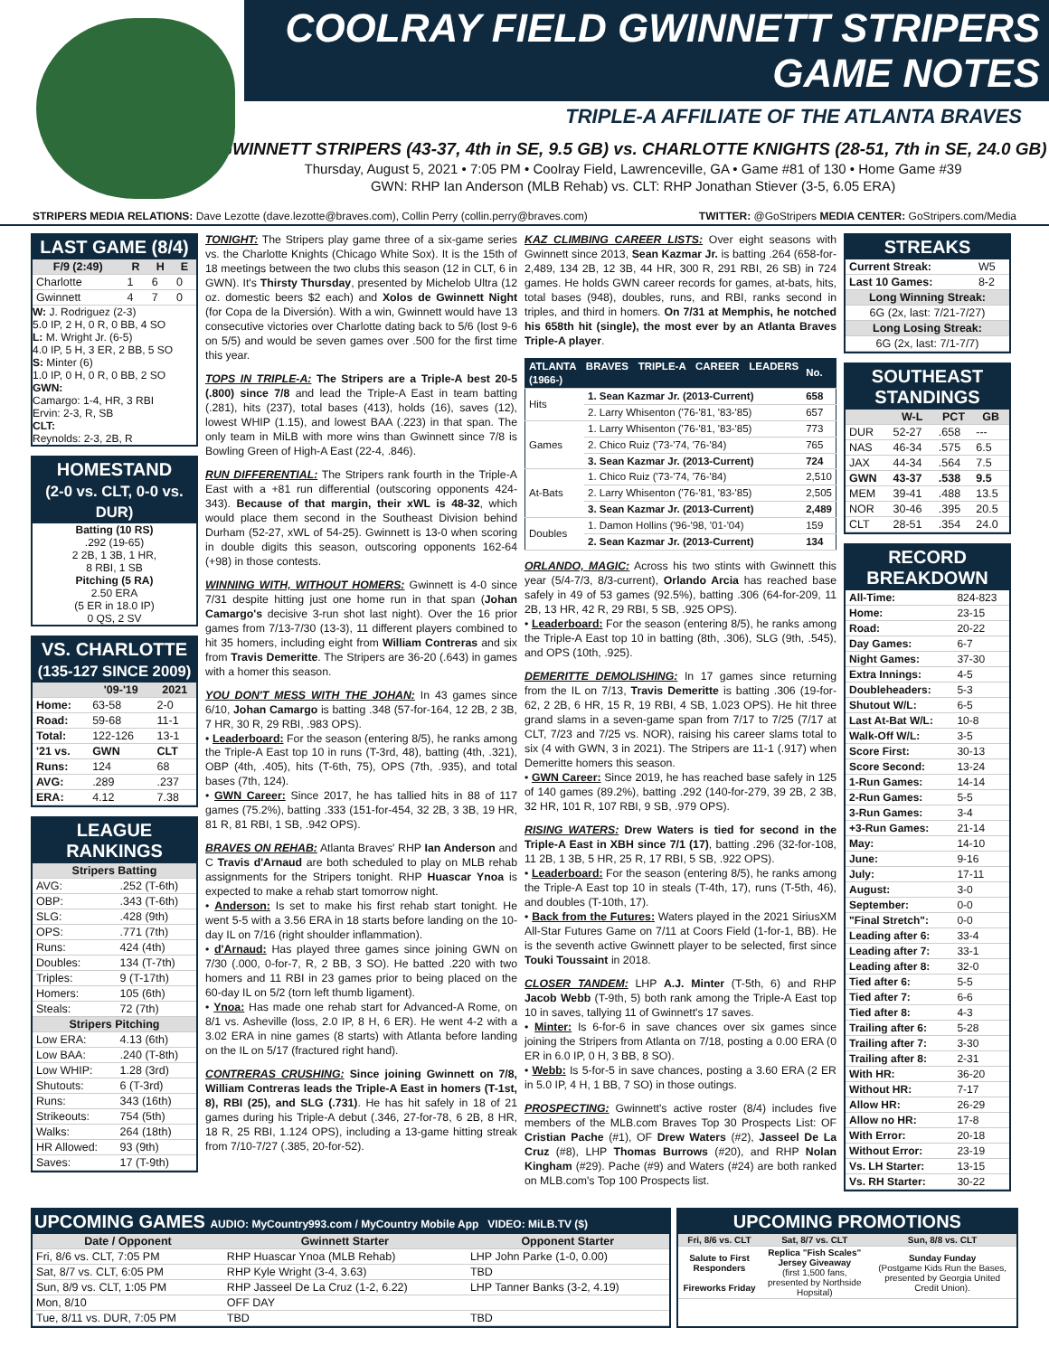COOLRAY FIELD GWINNETT STRIPERS GAME NOTES
TRIPLE-A AFFILIATE OF THE ATLANTA BRAVES
GWINNETT STRIPERS (43-37, 4th in SE, 9.5 GB) vs. CHARLOTTE KNIGHTS (28-51, 7th in SE, 24.0 GB)
Thursday, August 5, 2021 • 7:05 PM • Coolray Field, Lawrenceville, GA • Game #81 of 130 • Home Game #39
GWN: RHP Ian Anderson (MLB Rehab) vs. CLT: RHP Jonathan Stiever (3-5, 6.05 ERA)
STRIPERS MEDIA RELATIONS: Dave Lezotte (dave.lezotte@braves.com), Collin Perry (collin.perry@braves.com) TWITTER: @GoStripers MEDIA CENTER: GoStripers.com/Media
LAST GAME (8/4)
| F/9 (2:49) | R | H | E |
| --- | --- | --- | --- |
| Charlotte | 1 | 6 | 0 |
| Gwinnett | 4 | 7 | 0 |
W: J. Rodriguez (2-3)
5.0 IP, 2 H, 0 R, 0 BB, 4 SO
L: M. Wright Jr. (6-5)
4.0 IP, 5 H, 3 ER, 2 BB, 5 SO
S: Minter (6)
1.0 IP, 0 H, 0 R, 0 BB, 2 SO
GWN:
Camargo: 1-4, HR, 3 RBI
Ervin: 2-3, R, SB
CLT:
Reynolds: 2-3, 2B, R
HOMESTAND
(2-0 vs. CLT, 0-0 vs. DUR)
Batting (10 RS)
.292 (19-65)
2 2B, 1 3B, 1 HR,
8 RBI, 1 SB
Pitching (5 RA)
2.50 ERA
(5 ER in 18.0 IP)
0 QS, 2 SV
VS. CHARLOTTE
(135-127 SINCE 2009)
| | '09-'19 | 2021 |
| --- | --- | --- |
| Home: | 63-58 | 2-0 |
| Road: | 59-68 | 11-1 |
| Total: | 122-126 | 13-1 |
| '21 vs. | GWN | CLT |
| Runs: | 124 | 68 |
| AVG: | .289 | .237 |
| ERA: | 4.12 | 7.38 |
LEAGUE RANKINGS
| Stripers Batting | |
| --- | --- |
| AVG: | .252 (T-6th) |
| OBP: | .343 (T-6th) |
| SLG: | .428 (9th) |
| OPS: | .771 (7th) |
| Runs: | 424 (4th) |
| Doubles: | 134 (T-7th) |
| Triples: | 9 (T-17th) |
| Homers: | 105 (6th) |
| Steals: | 72 (7th) |
| Stripers Pitching | |
| Low ERA: | 4.13 (6th) |
| Low BAA: | .240 (T-8th) |
| Low WHIP: | 1.28 (3rd) |
| Shutouts: | 6 (T-3rd) |
| Runs: | 343 (16th) |
| Strikeouts: | 754 (5th) |
| Walks: | 264 (18th) |
| HR Allowed: | 93 (9th) |
| Saves: | 17 (T-9th) |
TONIGHT: The Stripers play game three of a six-game series vs. the Charlotte Knights (Chicago White Sox). It is the 15th of 18 meetings between the two clubs this season (12 in CLT, 6 in GWN). It's Thirsty Thursday, presented by Michelob Ultra (12 oz. domestic beers $2 each) and Xolos de Gwinnett Night (for Copa de la Diversión). With a win, Gwinnett would have 13 consecutive victories over Charlotte dating back to 5/6 (lost 9-6 on 5/5) and would be seven games over .500 for the first time this year.
TOPS IN TRIPLE-A: The Stripers are a Triple-A best 20-5 (.800) since 7/8 and lead the Triple-A East in team batting (.281), hits (237), total bases (413), holds (16), saves (12), lowest WHIP (1.15), and lowest BAA (.223) in that span. The only team in MiLB with more wins than Gwinnett since 7/8 is Bowling Green of High-A East (22-4, .846).
RUN DIFFERENTIAL: The Stripers rank fourth in the Triple-A East with a +81 run differential (outscoring opponents 424-343). Because of that margin, their xWL is 48-32, which would place them second in the Southeast Division behind Durham (52-27, xWL of 54-25). Gwinnett is 13-0 when scoring in double digits this season, outscoring opponents 162-64 (+98) in those contests.
WINNING WITH, WITHOUT HOMERS: Gwinnett is 4-0 since 7/31 despite hitting just one home run in that span (Johan Camargo's decisive 3-run shot last night). Over the 16 prior games from 7/13-7/30 (13-3), 11 different players combined to hit 35 homers, including eight from William Contreras and six from Travis Demeritte. The Stripers are 36-20 (.643) in games with a homer this season.
YOU DON'T MESS WITH THE JOHAN: In 43 games since 6/10, Johan Camargo is batting .348 (57-for-164, 12 2B, 2 3B, 7 HR, 30 R, 29 RBI, .983 OPS).
• Leaderboard: For the season (entering 8/5), he ranks among the Triple-A East top 10 in runs (T-3rd, 48), batting (4th, .321), OBP (4th, .405), hits (T-6th, 75), OPS (7th, .935), and total bases (7th, 124).
• GWN Career: Since 2017, he has tallied hits in 88 of 117 games (75.2%), batting .333 (151-for-454, 32 2B, 3 3B, 19 HR, 81 R, 81 RBI, 1 SB, .942 OPS).
BRAVES ON REHAB: Atlanta Braves' RHP Ian Anderson and C Travis d'Arnaud are both scheduled to play on MLB rehab assignments for the Stripers tonight. RHP Huascar Ynoa is expected to make a rehab start tomorrow night.
• Anderson: Is set to make his first rehab start tonight. He went 5-5 with a 3.56 ERA in 18 starts before landing on the 10-day IL on 7/16 (right shoulder inflammation).
• d'Arnaud: Has played three games since joining GWN on 7/30 (.000, 0-for-7, R, 2 BB, 3 SO). He batted .220 with two homers and 11 RBI in 23 games prior to being placed on the 60-day IL on 5/2 (torn left thumb ligament).
• Ynoa: Has made one rehab start for Advanced-A Rome, on 8/1 vs. Asheville (loss, 2.0 IP, 8 H, 6 ER). He went 4-2 with a 3.02 ERA in nine games (8 starts) with Atlanta before landing on the IL on 5/17 (fractured right hand).
CONTRERAS CRUSHING: Since joining Gwinnett on 7/8, William Contreras leads the Triple-A East in homers (T-1st, 8), RBI (25), and SLG (.731). He has hit safely in 18 of 21 games during his Triple-A debut (.346, 27-for-78, 6 2B, 8 HR, 18 R, 25 RBI, 1.124 OPS), including a 13-game hitting streak from 7/10-7/27 (.385, 20-for-52).
KAZ CLIMBING CAREER LISTS: Over eight seasons with Gwinnett since 2013, Sean Kazmar Jr. is batting .264 (658-for-2,489, 134 2B, 12 3B, 44 HR, 300 R, 291 RBI, 26 SB) in 724 games. He holds GWN career records for games, at-bats, hits, total bases (948), doubles, runs, and RBI, ranks second in triples, and third in homers. On 7/31 at Memphis, he notched his 658th hit (single), the most ever by an Atlanta Braves Triple-A player.
| ATLANTA BRAVES TRIPLE-A CAREER LEADERS (1966-) | | No. |
| --- | --- | --- |
| Hits | 1. Sean Kazmar Jr. (2013-Current) | 658 |
| | 2. Larry Whisenton ('76-'81, '83-'85) | 657 |
| Games | 1. Larry Whisenton ('76-'81, '83-'85) | 773 |
| | 2. Chico Ruiz ('73-'74, '76-'84) | 765 |
| | 3. Sean Kazmar Jr. (2013-Current) | 724 |
| At-Bats | 1. Chico Ruiz ('73-'74, '76-'84) | 2,510 |
| | 2. Larry Whisenton ('76-'81, '83-'85) | 2,505 |
| | 3. Sean Kazmar Jr. (2013-Current) | 2,489 |
| Doubles | 1. Damon Hollins ('96-'98, '01-'04) | 159 |
| | 2. Sean Kazmar Jr. (2013-Current) | 134 |
ORLANDO, MAGIC: Across his two stints with Gwinnett this year (5/4-7/3, 8/3-current), Orlando Arcia has reached base safely in 49 of 53 games (92.5%), batting .306 (64-for-209, 11 2B, 13 HR, 42 R, 29 RBI, 5 SB, .925 OPS).
• Leaderboard: For the season (entering 8/5), he ranks among the Triple-A East top 10 in batting (8th, .306), SLG (9th, .545), and OPS (10th, .925).
DEMERITTE DEMOLISHING: In 17 games since returning from the IL on 7/13, Travis Demeritte is batting .306 (19-for-62, 2 2B, 6 HR, 15 R, 19 RBI, 4 SB, 1.023 OPS). He hit three grand slams in a seven-game span from 7/17 to 7/25 (7/17 at CLT, 7/23 and 7/25 vs. NOR), raising his career slams total to six (4 with GWN, 3 in 2021). The Stripers are 11-1 (.917) when Demeritte homers this season.
• GWN Career: Since 2019, he has reached base safely in 125 of 140 games (89.2%), batting .292 (140-for-279, 39 2B, 2 3B, 32 HR, 101 R, 107 RBI, 9 SB, .979 OPS).
RISING WATERS: Drew Waters is tied for second in the Triple-A East in XBH since 7/1 (17), batting .296 (32-for-108, 11 2B, 1 3B, 5 HR, 25 R, 17 RBI, 5 SB, .922 OPS).
• Leaderboard: For the season (entering 8/5), he ranks among the Triple-A East top 10 in steals (T-4th, 17), runs (T-5th, 46), and doubles (T-10th, 17).
• Back from the Futures: Waters played in the 2021 SiriusXM All-Star Futures Game on 7/11 at Coors Field (1-for-1, BB). He is the seventh active Gwinnett player to be selected, first since Touki Toussaint in 2018.
CLOSER TANDEM: LHP A.J. Minter (T-5th, 6) and RHP Jacob Webb (T-9th, 5) both rank among the Triple-A East top 10 in saves, tallying 11 of Gwinnett's 17 saves.
• Minter: Is 6-for-6 in save chances over six games since joining the Stripers from Atlanta on 7/18, posting a 0.00 ERA (0 ER in 6.0 IP, 0 H, 3 BB, 8 SO).
• Webb: Is 5-for-5 in save chances, posting a 3.60 ERA (2 ER in 5.0 IP, 4 H, 1 BB, 7 SO) in those outings.
PROSPECTING: Gwinnett's active roster (8/4) includes five members of the MLB.com Braves Top 30 Prospects List: OF Cristian Pache (#1), OF Drew Waters (#2), Jasseel De La Cruz (#8), LHP Thomas Burrows (#20), and RHP Nolan Kingham (#29). Pache (#9) and Waters (#24) are both ranked on MLB.com's Top 100 Prospects list.
STREAKS
| Current Streak: | W5 |
| Last 10 Games: | 8-2 |
| Long Winning Streak: | |
| 6G (2x, last: 7/21-7/27) | |
| Long Losing Streak: | |
| 6G (2x, last: 7/1-7/7) | |
SOUTHEAST STANDINGS
| | W-L | PCT | GB |
| --- | --- | --- | --- |
| DUR | 52-27 | .658 | --- |
| NAS | 46-34 | .575 | 6.5 |
| JAX | 44-34 | .564 | 7.5 |
| GWN | 43-37 | .538 | 9.5 |
| MEM | 39-41 | .488 | 13.5 |
| NOR | 30-46 | .395 | 20.5 |
| CLT | 28-51 | .354 | 24.0 |
RECORD BREAKDOWN
| All-Time: | 824-823 |
| Home: | 23-15 |
| Road: | 20-22 |
| Day Games: | 6-7 |
| Night Games: | 37-30 |
| Extra Innings: | 4-5 |
| Doubleheaders: | 5-3 |
| Shutout W/L: | 6-5 |
| Last At-Bat W/L: | 10-8 |
| Walk-Off W/L: | 3-5 |
| Score First: | 30-13 |
| Score Second: | 13-24 |
| 1-Run Games: | 14-14 |
| 2-Run Games: | 5-5 |
| 3-Run Games: | 3-4 |
| +3-Run Games: | 21-14 |
| May: | 14-10 |
| June: | 9-16 |
| July: | 17-11 |
| August: | 3-0 |
| September: | 0-0 |
| "Final Stretch": | 0-0 |
| Leading after 6: | 33-4 |
| Leading after 7: | 33-1 |
| Leading after 8: | 32-0 |
| Tied after 6: | 5-5 |
| Tied after 7: | 6-6 |
| Tied after 8: | 4-3 |
| Trailing after 6: | 5-28 |
| Trailing after 7: | 3-30 |
| Trailing after 8: | 2-31 |
| With HR: | 36-20 |
| Without HR: | 7-17 |
| Allow HR: | 26-29 |
| Allow no HR: | 17-8 |
| With Error: | 20-18 |
| Without Error: | 23-19 |
| Vs. LH Starter: | 13-15 |
| Vs. RH Starter: | 30-22 |
UPCOMING GAMES AUDIO: MyCountry993.com / MyCountry Mobile App VIDEO: MiLB.TV ($)
| Date / Opponent | Gwinnett Starter | Opponent Starter |
| --- | --- | --- |
| Fri, 8/6 vs. CLT, 7:05 PM | RHP Huascar Ynoa (MLB Rehab) | LHP John Parke (1-0, 0.00) |
| Sat, 8/7 vs. CLT, 6:05 PM | RHP Kyle Wright (3-4, 3.63) | TBD |
| Sun, 8/9 vs. CLT, 1:05 PM | RHP Jasseel De La Cruz (1-2, 6.22) | LHP Tanner Banks (3-2, 4.19) |
| Mon, 8/10 | OFF DAY | |
| Tue, 8/11 vs. DUR, 7:05 PM | TBD | TBD |
UPCOMING PROMOTIONS
| Fri, 8/6 vs. CLT | Sat, 8/7 vs. CLT | Sun, 8/8 vs. CLT |
| --- | --- | --- |
| Salute to First Responders Fireworks Friday | Replica "Fish Scales" Jersey Giveaway (first 1,500 fans, presented by Northside Hopsital) | Sunday Funday (Postgame Kids Run the Bases, presented by Georgia United Credit Union). |